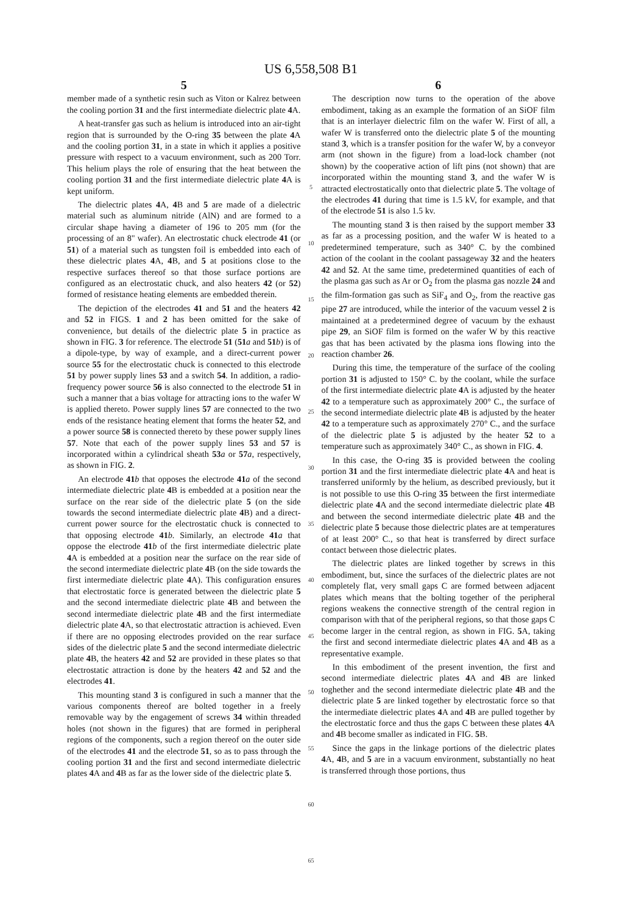US 6,558,508 B1
5
member made of a synthetic resin such as Viton or Kalrez between the cooling portion 31 and the first intermediate dielectric plate 4 A.
A heat-transfer gas such as helium is introduced into an air-tight region that is surrounded by the O-ring 35 between the plate 4 A and the cooling portion 31, in a state in which it applies a positive pressure with respect to a vacuum environment, such as 200 Torr. This helium plays the role of ensuring that the heat between the cooling portion 31 and the first intermediate dielectric plate 4 A is kept uniform.
The dielectric plates 4 A, 4 B and 5 are made of a dielectric material such as aluminum nitride (AlN) and are formed to a circular shape having a diameter of 196 to 205 mm (for the processing of an 8" wafer). An electrostatic chuck electrode 41 (or 51) of a material such as tungsten foil is embedded into each of these dielectric plates 4 A, 4 B, and 5 at positions close to the respective surfaces thereof so that those surface portions are configured as an electrostatic chuck, and also heaters 42 (or 52) formed of resistance heating elements are embedded therein.
The depiction of the electrodes 41 and 51 and the heaters 42 and 52 in FIGS. 1 and 2 has been omitted for the sake of convenience, but details of the dielectric plate 5 in practice as shown in FIG. 3 for reference. The electrode 51 (51 a and 51 b) is of a dipole-type, by way of example, and a direct-current power source 55 for the electrostatic chuck is connected to this electrode 51 by power supply lines 53 and a switch 54. In addition, a radio-frequency power source 56 is also connected to the electrode 51 in such a manner that a bias voltage for attracting ions to the wafer W is applied thereto. Power supply lines 57 are connected to the two ends of the resistance heating element that forms the heater 52, and a power source 58 is connected thereto by these power supply lines 57. Note that each of the power supply lines 53 and 57 is incorporated within a cylindrical sheath 53 a or 57 a, respectively, as shown in FIG. 2.
An electrode 41 b that opposes the electrode 41 a of the second intermediate dielectric plate 4 B is embedded at a position near the surface on the rear side of the dielectric plate 5 (on the side towards the second intermediate dielectric plate 4 B) and a direct-current power source for the electrostatic chuck is connected to that opposing electrode 41 b. Similarly, an electrode 41 a that oppose the electrode 41 b of the first intermediate dielectric plate 4 A is embedded at a position near the surface on the rear side of the second intermediate dielectric plate 4 B (on the side towards the first intermediate dielectric plate 4 A). This configuration ensures that electrostatic force is generated between the dielectric plate 5 and the second intermediate dielectric plate 4 B and between the second intermediate dielectric plate 4 B and the first intermediate dielectric plate 4 A, so that electrostatic attraction is achieved. Even if there are no opposing electrodes provided on the rear surface sides of the dielectric plate 5 and the second intermediate dielectric plate 4 B, the heaters 42 and 52 are provided in these plates so that electrostatic attraction is done by the heaters 42 and 52 and the electrodes 41.
This mounting stand 3 is configured in such a manner that the various components thereof are bolted together in a freely removable way by the engagement of screws 34 within threaded holes (not shown in the figures) that are formed in peripheral regions of the components, such a region thereof on the outer side of the electrodes 41 and the electrode 51, so as to pass through the cooling portion 31 and the first and second intermediate dielectric plates 4 A and 4 B as far as the lower side of the dielectric plate 5.
5
10
15
20
25
30
35
40
45
50
55
60
65
6
The description now turns to the operation of the above embodiment, taking as an example the formation of an SiOF film that is an interlayer dielectric film on the wafer W. First of all, a wafer W is transferred onto the dielectric plate 5 of the mounting stand 3, which is a transfer position for the wafer W, by a conveyor arm (not shown in the figure) from a load-lock chamber (not shown) by the cooperative action of lift pins (not shown) that are incorporated within the mounting stand 3, and the wafer W is attracted electrostatically onto that dielectric plate 5. The voltage of the electrodes 41 during that time is 1.5 kV, for example, and that of the electrode 51 is also 1.5 kv.
The mounting stand 3 is then raised by the support member 33 as far as a processing position, and the wafer W is heated to a predetermined temperature, such as 340° C. by the combined action of the coolant in the coolant passageway 32 and the heaters 42 and 52. At the same time, predetermined quantities of each of the plasma gas such as Ar or O<sub>2</sub> from the plasma gas nozzle 24 and the film-formation gas such as SiF<sub>4</sub> and O<sub>2</sub>, from the reactive gas pipe 27 are introduced, while the interior of the vacuum vessel 2 is maintained at a predetermined degree of vacuum by the exhaust pipe 29, an SiOF film is formed on the wafer W by this reactive gas that has been activated by the plasma ions flowing into the reaction chamber 26.
During this time, the temperature of the surface of the cooling portion 31 is adjusted to 150° C. by the coolant, while the surface of the first intermediate dielectric plate 4 A is adjusted by the heater 42 to a temperature such as approximately 200° C., the surface of the second intermediate dielectric plate 4 B is adjusted by the heater 42 to a temperature such as approximately 270° C., and the surface of the dielectric plate 5 is adjusted by the heater 52 to a temperature such as approximately 340° C., as shown in FIG. 4.
In this case, the O-ring 35 is provided between the cooling portion 31 and the first intermediate dielectric plate 4 A and heat is transferred uniformly by the helium, as described previously, but it is not possible to use this O-ring 35 between the first intermediate dielectric plate 4 A and the second intermediate dielectric plate 4 B and between the second intermediate dielectric plate 4 B and the dielectric plate 5 because those dielectric plates are at temperatures of at least 200° C., so that heat is transferred by direct surface contact between those dielectric plates.
The dielectric plates are linked together by screws in this embodiment, but, since the surfaces of the dielectric plates are not completely flat, very small gaps C are formed between adjacent plates which means that the bolting together of the peripheral regions weakens the connective strength of the central region in comparison with that of the peripheral regions, so that those gaps C become larger in the central region, as shown in FIG. 5 A, taking the first and second intermediate dielectric plates 4 A and 4 B as a representative example.
In this embodiment of the present invention, the first and second intermediate dielectric plates 4 A and 4 B are linked toghether and the second intermediate dielectric plate 4 B and the dielectric plate 5 are linked together by electrostatic force so that the intermediate dielectric plates 4 A and 4 B are pulled together by the electrostatic force and thus the gaps C between these plates 4 A and 4 B become smaller as indicated in FIG. 5 B.
Since the gaps in the linkage portions of the dielectric plates 4 A, 4 B, and 5 are in a vacuum environment, substantially no heat is transferred through those portions, thus